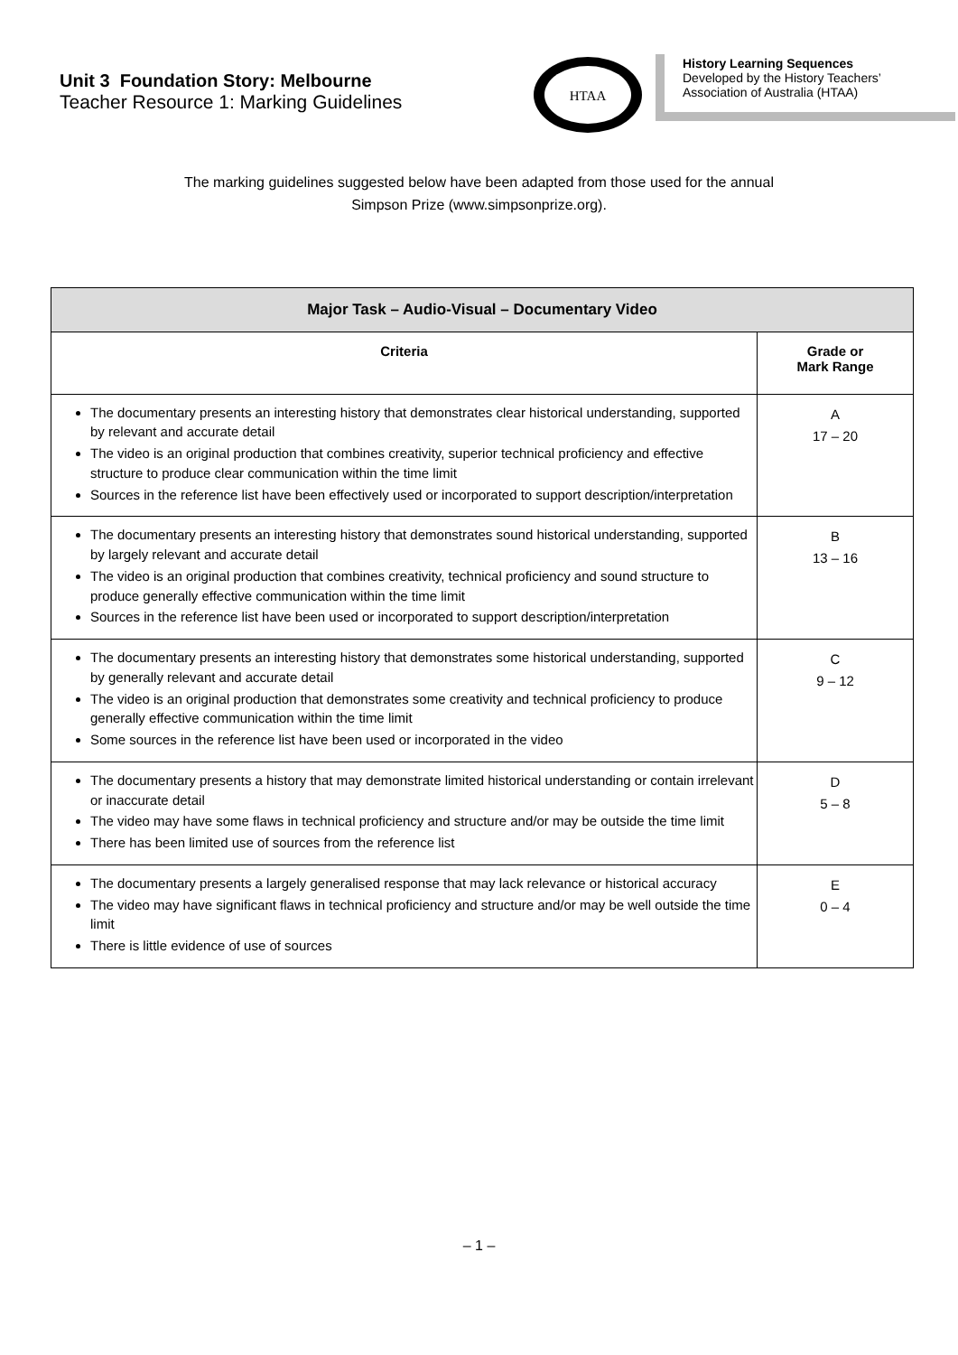Unit 3 Foundation Story: Melbourne
Teacher Resource 1: Marking Guidelines
HTAA
History Learning Sequences
Developed by the History Teachers’ Association of Australia (HTAA)
The marking guidelines suggested below have been adapted from those used for the annual
Simpson Prize (www.simpsonprize.org).
| Major Task – Audio-Visual – Documentary Video | |
| --- | --- |
| Criteria | Grade or Mark Range |
| The documentary presents an interesting history that demonstrates clear historical understanding, supported by relevant and accurate detail The video is an original production that combines creativity, superior technical proficiency and effective structure to produce clear communication within the time limit Sources in the reference list have been effectively used or incorporated to support description/interpretation | A 17 – 20 |
| The documentary presents an interesting history that demonstrates sound historical understanding, supported by largely relevant and accurate detail The video is an original production that combines creativity, technical proficiency and sound structure to produce generally effective communication within the time limit Sources in the reference list have been used or incorporated to support description/interpretation | B 13 – 16 |
| The documentary presents an interesting history that demonstrates some historical understanding, supported by generally relevant and accurate detail The video is an original production that demonstrates some creativity and technical proficiency to produce generally effective communication within the time limit Some sources in the reference list have been used or incorporated in the video | C 9 – 12 |
| The documentary presents a history that may demonstrate limited historical understanding or contain irrelevant or inaccurate detail The video may have some flaws in technical proficiency and structure and/or may be outside the time limit There has been limited use of sources from the reference list | D 5 – 8 |
| The documentary presents a largely generalised response that may lack relevance or historical accuracy The video may have significant flaws in technical proficiency and structure and/or may be well outside the time limit There is little evidence of use of sources | E 0 – 4 |
– 1 –